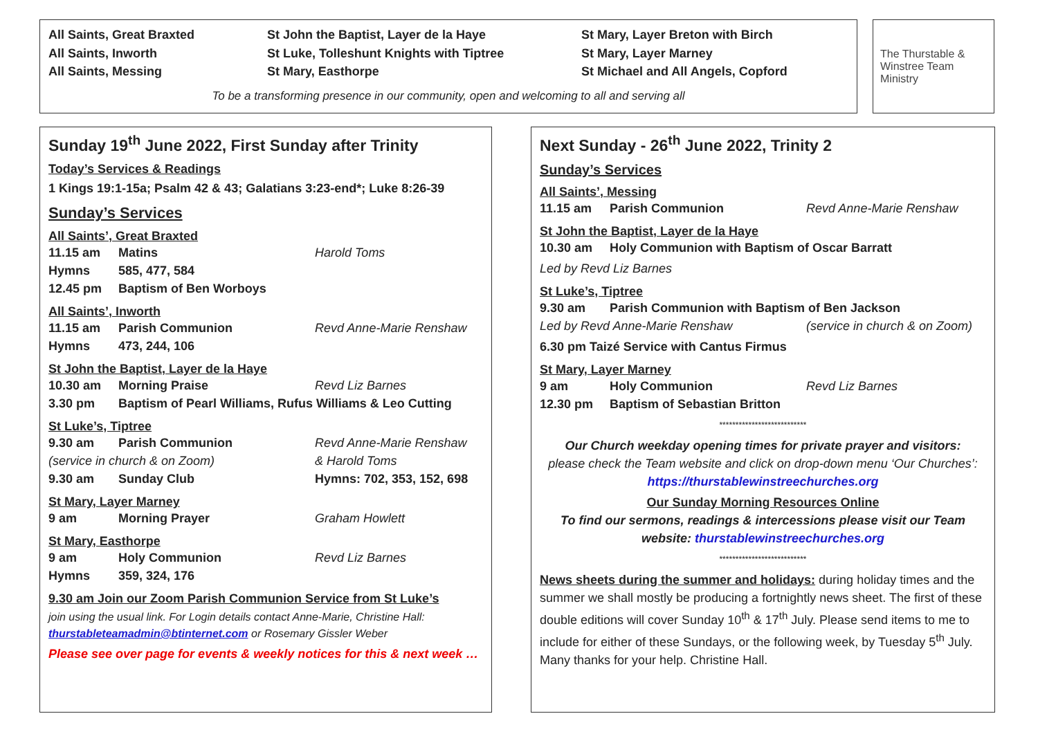All Saints, Great Braxted
All Saints, Inworth
All Saints, Messing
St John the Baptist, Layer de la Haye
St Luke, Tolleshunt Knights with Tiptree
St Mary, Easthorpe
St Mary, Layer Breton with Birch
St Mary, Layer Marney
St Michael and All Angels, Copford
To be a transforming presence in our community, open and welcoming to all and serving all
The Thurstable & Winstree Team Ministry
Sunday 19<sup>th</sup> June 2022, First Sunday after Trinity
Today’s Services & Readings
1 Kings 19:1-15a; Psalm 42 & 43; Galatians 3:23-end*; Luke 8:26-39
Sunday’s Services
All Saints’, Great Braxted
11.15 am Matins Harold Toms
Hymns 585, 477, 584
12.45 pm Baptism of Ben Worboys
All Saints’, Inworth
11.15 am Parish Communion Revd Anne-Marie Renshaw
Hymns 473, 244, 106
St John the Baptist, Layer de la Haye
10.30 am Morning Praise Revd Liz Barnes
3.30 pm Baptism of Pearl Williams, Rufus Williams & Leo Cutting
St Luke’s, Tiptree
9.30 am Parish Communion Revd Anne-Marie Renshaw
(service in church & on Zoom) & Harold Toms
9.30 am Sunday Club Hymns: 702, 353, 152, 698
St Mary, Layer Marney
9 am Morning Prayer Graham Howlett
St Mary, Easthorpe
9 am Holy Communion Revd Liz Barnes
Hymns 359, 324, 176
9.30 am Join our Zoom Parish Communion Service from St Luke’s
join using the usual link. For Login details contact Anne-Marie, Christine Hall: thurstableteamadmin@btinternet.com or Rosemary Gissler Weber
Please see over page for events & weekly notices for this & next week …
Next Sunday - 26<sup>th</sup> June 2022, Trinity 2
Sunday’s Services
All Saints’, Messing
11.15 am Parish Communion Revd Anne-Marie Renshaw
St John the Baptist, Layer de la Haye
10.30 am Holy Communion with Baptism of Oscar Barratt
Led by Revd Liz Barnes
St Luke’s, Tiptree
9.30 am Parish Communion with Baptism of Ben Jackson
Led by Revd Anne-Marie Renshaw (service in church & on Zoom)
6.30 pm Taizé Service with Cantus Firmus
St Mary, Layer Marney
9 am Holy Communion Revd Liz Barnes
12.30 pm Baptism of Sebastian Britton
***************************
Our Church weekday opening times for private prayer and visitors:
please check the Team website and click on drop-down menu ‘Our Churches’: https://thurstablewinstreechurches.org
Our Sunday Morning Resources Online
To find our sermons, readings & intercessions please visit our Team website: thurstablewinstreechurches.org
***************************
News sheets during the summer and holidays: during holiday times and the summer we shall mostly be producing a fortnightly news sheet. The first of these double editions will cover Sunday 10<sup>th</sup> & 17<sup>th</sup> July. Please send items to me to include for either of these Sundays, or the following week, by Tuesday 5<sup>th</sup> July. Many thanks for your help. Christine Hall.